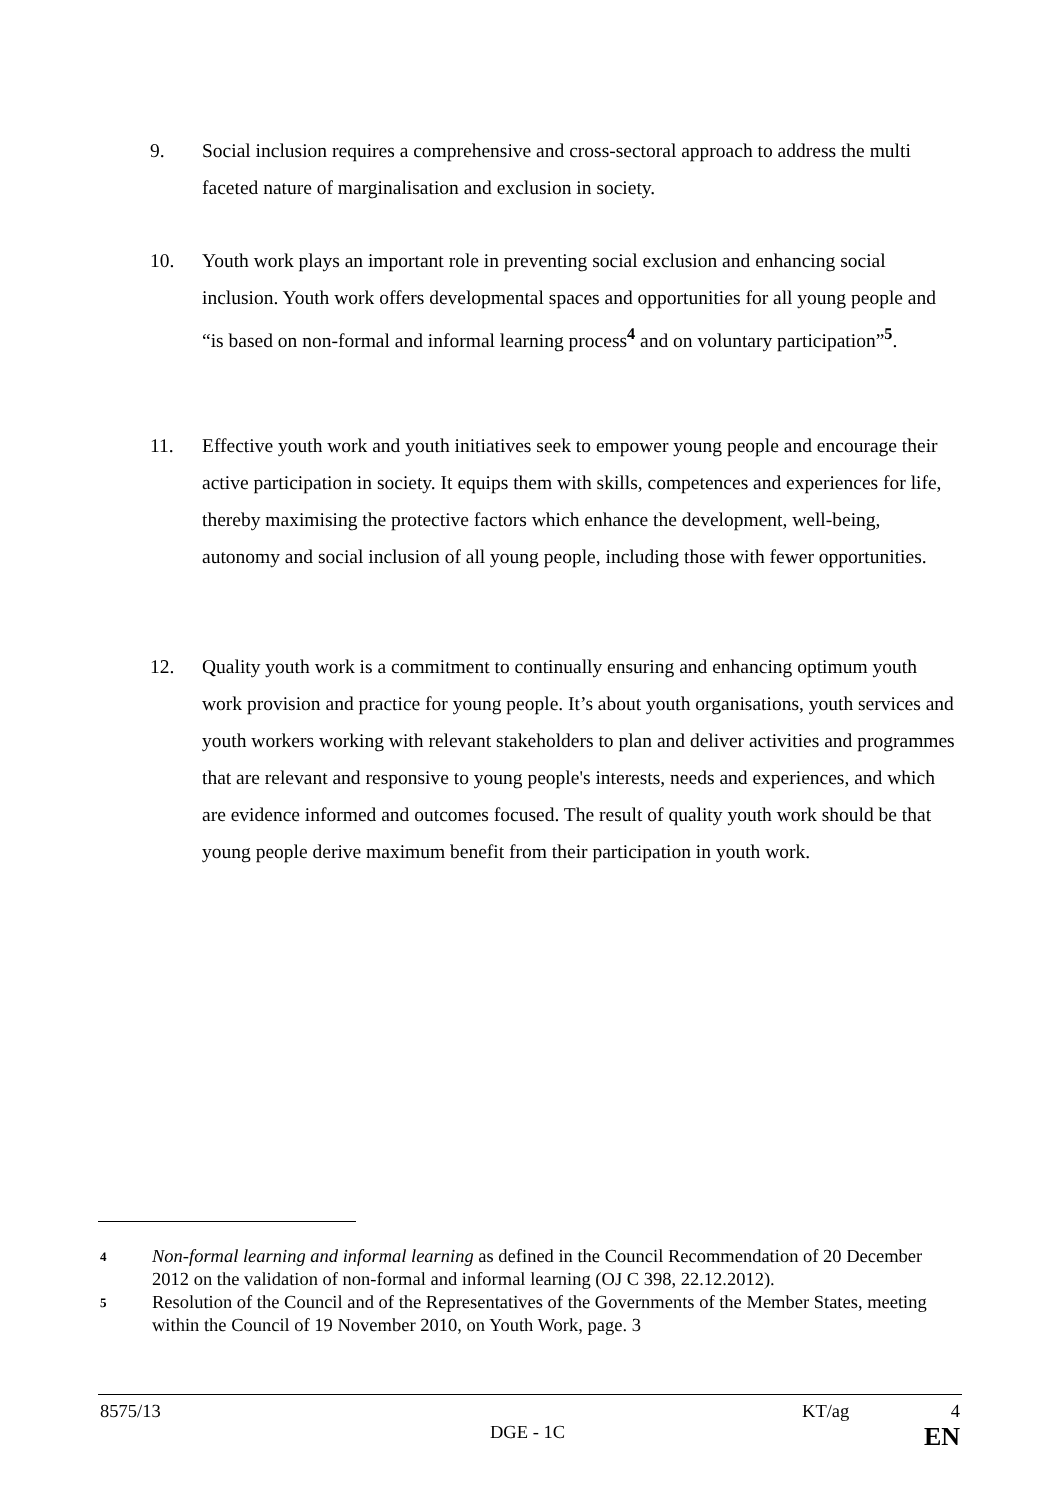9. Social inclusion requires a comprehensive and cross-sectoral approach to address the multi faceted nature of marginalisation and exclusion in society.
10. Youth work plays an important role in preventing social exclusion and enhancing social inclusion. Youth work offers developmental spaces and opportunities for all young people and “is based on non-formal and informal learning process<sup>4</sup> and on voluntary participation”<sup>5</sup>.
11. Effective youth work and youth initiatives seek to empower young people and encourage their active participation in society. It equips them with skills, competences and experiences for life, thereby maximising the protective factors which enhance the development, well-being, autonomy and social inclusion of all young people, including those with fewer opportunities.
12. Quality youth work is a commitment to continually ensuring and enhancing optimum youth work provision and practice for young people. It’s about youth organisations, youth services and youth workers working with relevant stakeholders to plan and deliver activities and programmes that are relevant and responsive to young people's interests, needs and experiences, and which are evidence informed and outcomes focused. The result of quality youth work should be that young people derive maximum benefit from their participation in youth work.
4 Non-formal learning and informal learning as defined in the Council Recommendation of 20 December 2012 on the validation of non-formal and informal learning (OJ C 398, 22.12.2012).
5 Resolution of the Council and of the Representatives of the Governments of the Member States, meeting within the Council of 19 November 2010, on Youth Work, page. 3
8575/13 KT/ag 4
DGE - 1C EN